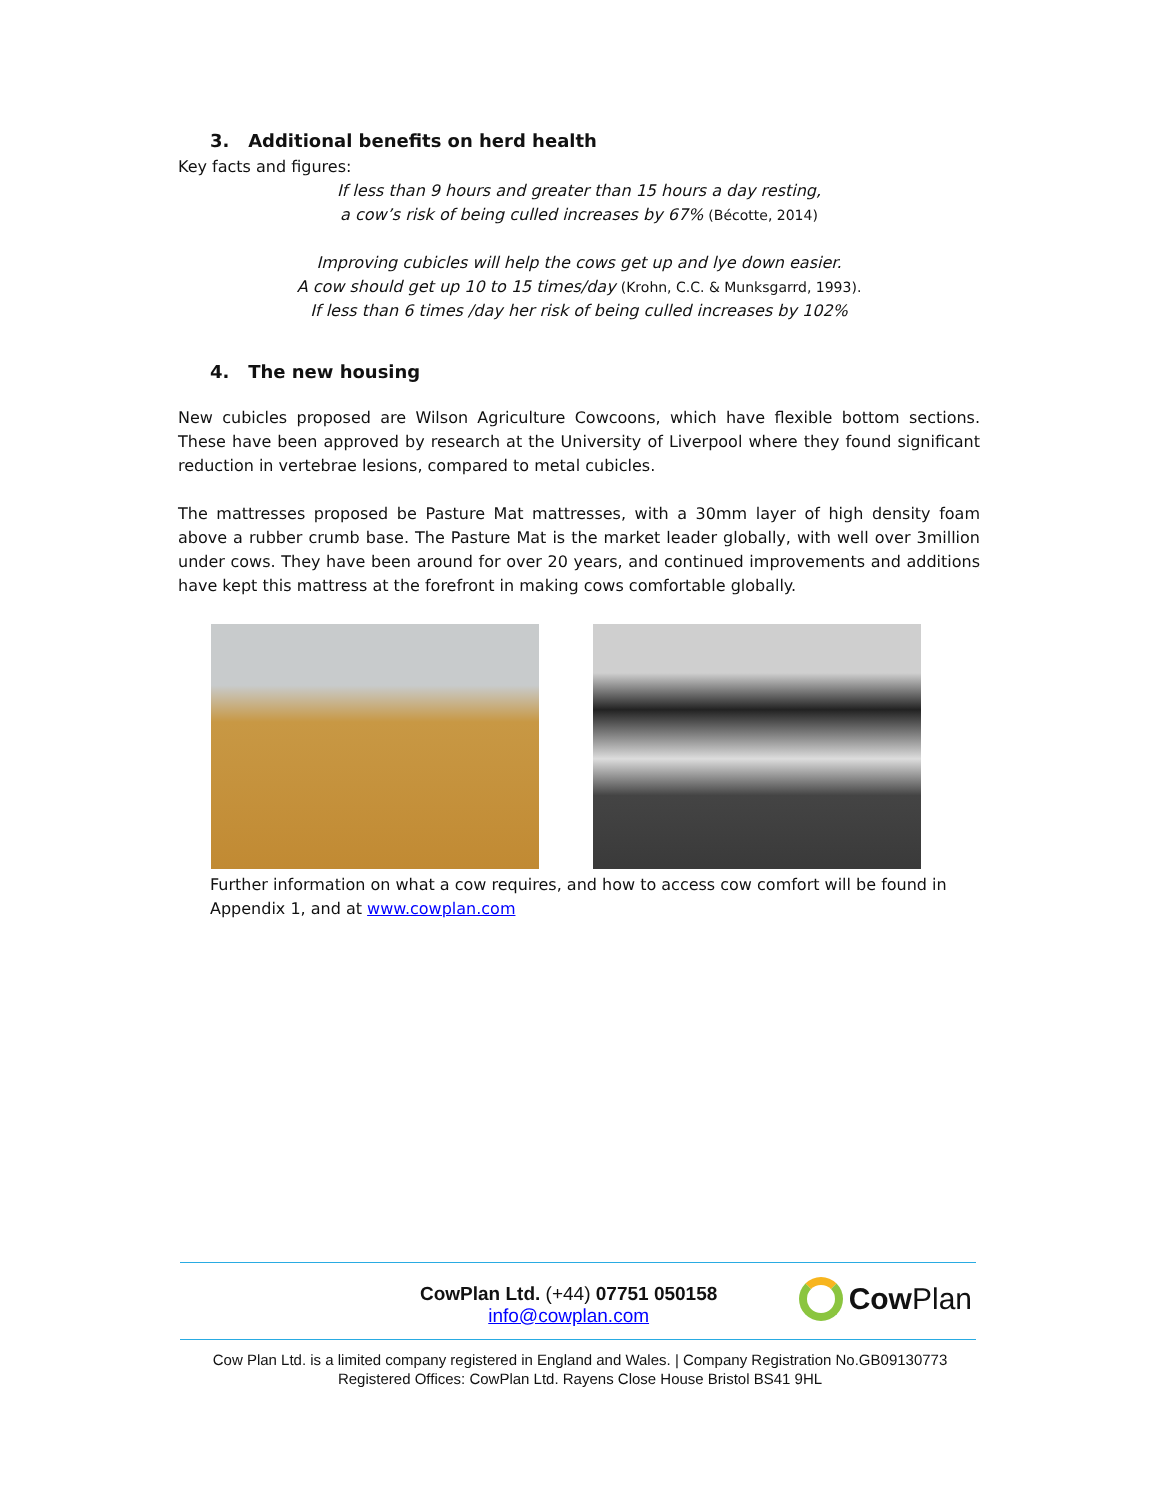3. Additional benefits on herd health
Key facts and figures:
If less than 9 hours and greater than 15 hours a day resting,
a cow’s risk of being culled increases by 67% (Bécotte, 2014)
Improving cubicles will help the cows get up and lye down easier.
A cow should get up 10 to 15 times/day (Krohn, C.C. & Munksgarrd, 1993).
If less than 6 times /day her risk of being culled increases by 102%
4. The new housing
New cubicles proposed are Wilson Agriculture Cowcoons, which have flexible bottom sections. These have been approved by research at the University of Liverpool where they found significant reduction in vertebrae lesions, compared to metal cubicles.
The mattresses proposed be Pasture Mat mattresses, with a 30mm layer of high density foam above a rubber crumb base. The Pasture Mat is the market leader globally, with well over 3million under cows. They have been around for over 20 years, and continued improvements and additions have kept this mattress at the forefront in making cows comfortable globally.
Further information on what a cow requires, and how to access cow comfort will be found in Appendix 1, and at www.cowplan.com
CowPlan Ltd. (+44) 07751 050158
info@cowplan.com
Cow Plan
Cow Plan Ltd. is a limited company registered in England and Wales. | Company Registration No.GB09130773
Registered Offices: CowPlan Ltd. Rayens Close House Bristol BS41 9HL